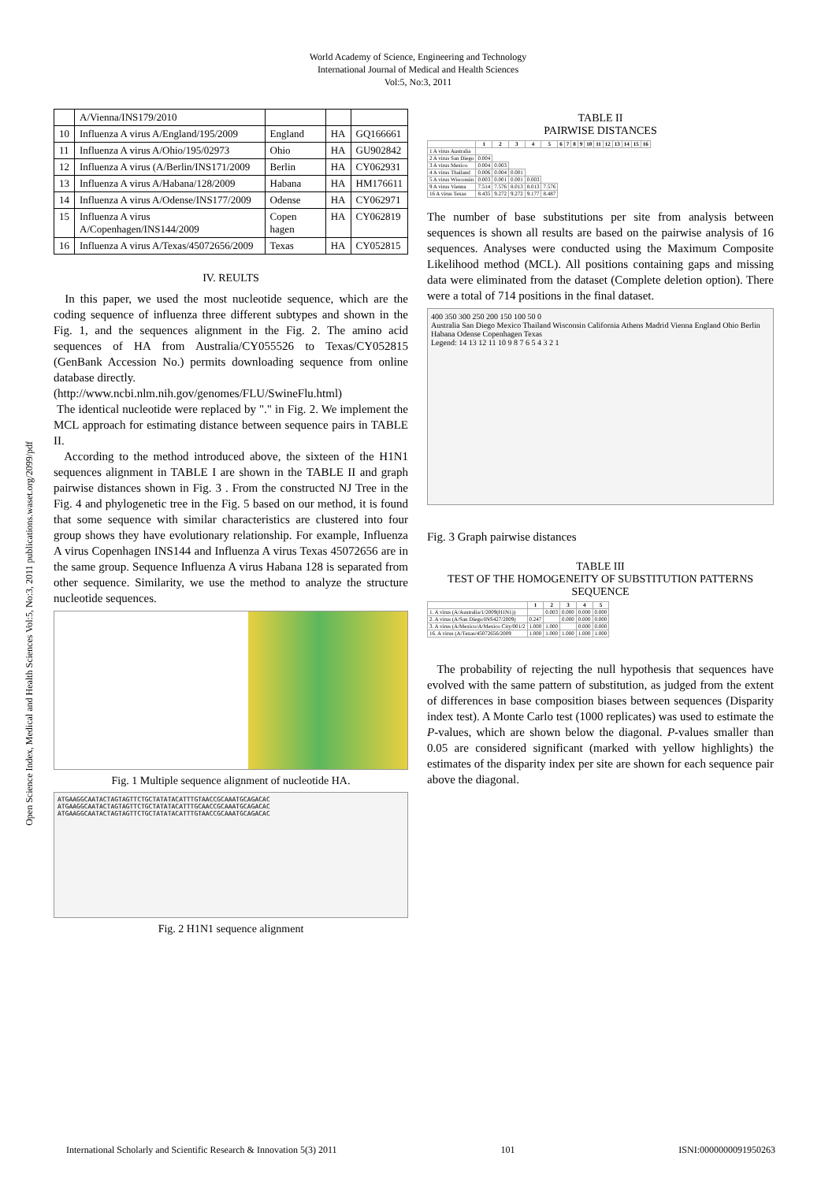World Academy of Science, Engineering and Technology
International Journal of Medical and Health Sciences
Vol:5, No:3, 2011
Open Science Index, Medical and Health Sciences Vol:5, No:3, 2011 publications.waset.org/2099/pdf
| | A/Vienna/INS179/2010 | | | |
| 10 | Influenza A virus A/England/195/2009 | England | HA | GQ166661 |
| 11 | Influenza A virus A/Ohio/195/02973 | Ohio | HA | GU902842 |
| 12 | Influenza A virus (A/Berlin/INS171/2009 | Berlin | HA | CY062931 |
| 13 | Influenza A virus A/Habana/128/2009 | Habana | HA | HM176611 |
| 14 | Influenza A virus A/Odense/INS177/2009 | Odense | HA | CY062971 |
| 15 | Influenza A virus A/Copenhagen/INS144/2009 | Copen hagen | HA | CY062819 |
| 16 | Influenza A virus A/Texas/45072656/2009 | Texas | HA | CY052815 |
IV. REULTS
In this paper, we used the most nucleotide sequence, which are the coding sequence of influenza three different subtypes and shown in the Fig. 1, and the sequences alignment in the Fig. 2. The amino acid sequences of HA from Australia/CY055526 to Texas/CY052815 (GenBank Accession No.) permits downloading sequence from online database directly.
(http://www.ncbi.nlm.nih.gov/genomes/FLU/SwineFlu.html)
The identical nucleotide were replaced by "." in Fig. 2. We implement the MCL approach for estimating distance between sequence pairs in TABLE II.
According to the method introduced above, the sixteen of the H1N1 sequences alignment in TABLE I are shown in the TABLE II and graph pairwise distances shown in Fig. 3 . From the constructed NJ Tree in the Fig. 4 and phylogenetic tree in the Fig. 5 based on our method, it is found that some sequence with similar characteristics are clustered into four group shows they have evolutionary relationship. For example, Influenza A virus Copenhagen INS144 and Influenza A virus Texas 45072656 are in the same group. Sequence Influenza A virus Habana 128 is separated from other sequence. Similarity, we use the method to analyze the structure nucleotide sequences.
Fig. 1 Multiple sequence alignment of nucleotide HA.
ATGAAGGCAATACTAGTAGTTCTGCTATATACATTTGTAACCGCAAATGCAGACAC
ATGAAGGCAATACTAGTAGTTCTGCTATATACATTTGCAACCGCAAATGCAGACAC
ATGAAGGCAATACTAGTAGTTCTGCTATATACATTTGTAACCGCAAATGCAGACAC
Fig. 2 H1N1 sequence alignment
TABLE II
PAIRWISE DISTANCES
| | 1 | 2 | 3 | 4 | 5 | 6 | 7 | 8 | 9 | 10 | 11 | 12 | 13 | 14 | 15 | 16 |
| --- | --- | --- | --- | --- | --- | --- | --- | --- | --- | --- | --- | --- | --- | --- | --- | --- |
| 1 A virus Australia | | | | | | | | | | | | | | | | |
| 2 A virus San Diego | 0.004 | | | | | | | | | | | | | | | |
| 3 A virus Mexico | 0.004 | 0.003 | | | | | | | | | | | | | | |
| 4 A virus Thailand | 0.006 | 0.004 | 0.001 | | | | | | | | | | | | | |
| 5 A virus Wisconsin | 0.003 | 0.001 | 0.001 | 0.003 | | | | | | | | | | | | |
| 9 A virus Vienna | 7.514 | 7.576 | 8.013 | 8.013 | 7.576 | | | | | | | | | | | |
| 16 A virus Texas | 8.435 | 9.272 | 9.272 | 9.177 | 8.487 | | | | | | | | | | | |
The number of base substitutions per site from analysis between sequences is shown all results are based on the pairwise analysis of 16 sequences. Analyses were conducted using the Maximum Composite Likelihood method (MCL). All positions containing gaps and missing data were eliminated from the dataset (Complete deletion option). There were a total of 714 positions in the final dataset.
400 350 300 250 200 150 100 50 0
Australia San Diego Mexico Thailand Wisconsin California Athens Madrid Vienna England Ohio Berlin Habana Odense Copenhagen Texas
Legend: 14 13 12 11 10 9 8 7 6 5 4 3 2 1
Fig. 3 Graph pairwise distances
TABLE III
TEST OF THE HOMOGENEITY OF SUBSTITUTION PATTERNS SEQUENCE
| | 1 | 2 | 3 | 4 | 5 |
| --- | --- | --- | --- | --- | --- |
| 1. A virus (A/Australia/1/2009(H1N1)) | | 0.003 | 0.000 | 0.000 | 0.000 |
| 2. A virus (A/San Diego/INS427/2009) | 0.247 | | 0.000 | 0.000 | 0.000 |
| 3. A virus (A/Mexico/A/Mexico City/001/2 | 1.000 | 1.000 | | 0.000 | 0.000 |
| 16. A virus (A/Texas/45072656/2009 | 1.000 | 1.000 | 1.000 | 1.000 | 1.000 |
The probability of rejecting the null hypothesis that sequences have evolved with the same pattern of substitution, as judged from the extent of differences in base composition biases between sequences (Disparity index test). A Monte Carlo test (1000 replicates) was used to estimate the P-values, which are shown below the diagonal. P-values smaller than 0.05 are considered significant (marked with yellow highlights) the estimates of the disparity index per site are shown for each sequence pair above the diagonal.
International Scholarly and Scientific Research & Innovation 5(3) 2011 101 ISNI:0000000091950263